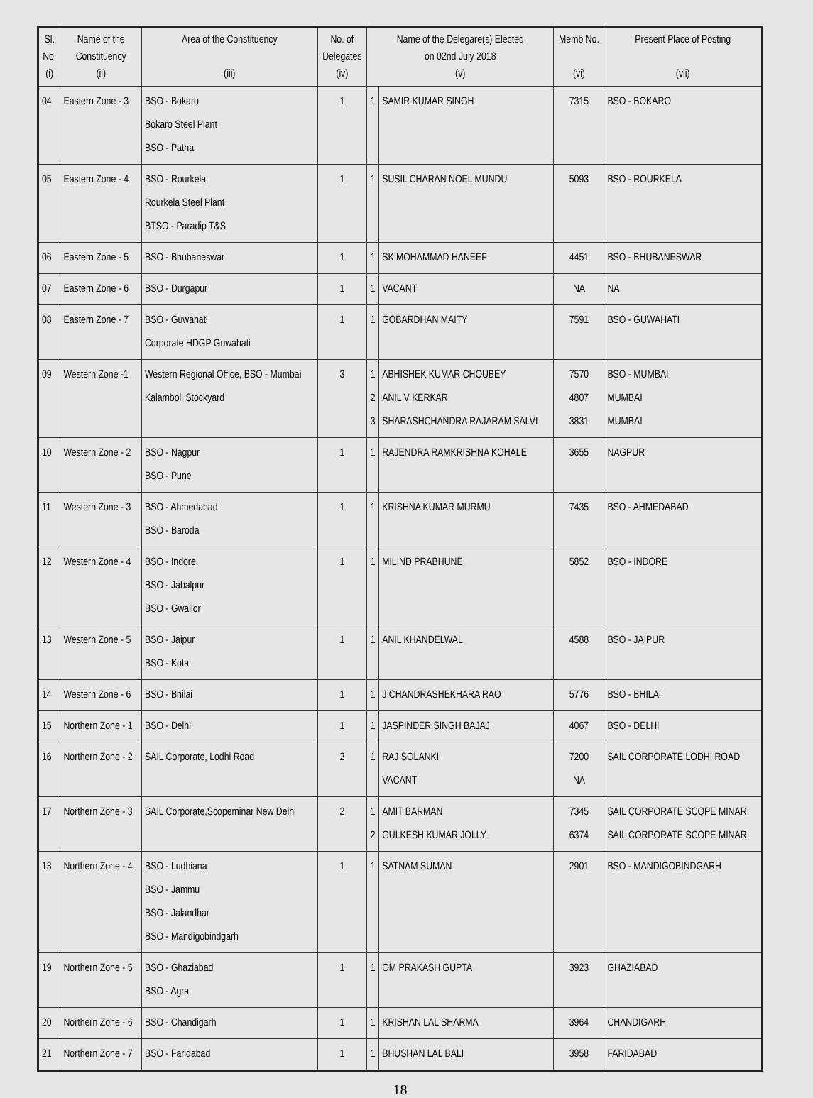| Sl. No. (i) | Name of the Constituency (ii) | Area of the Constituency (iii) | No. of Delegates (iv) | Name of the Delegare(s) Elected on 02nd July 2018 (v) | | Memb No. (vi) | Present Place of Posting (vii) |
| --- | --- | --- | --- | --- | --- | --- | --- |
| 04 | Eastern Zone - 3 | BSO - Bokaro Bokaro Steel Plant BSO - Patna | 1 | 1 | SAMIR KUMAR SINGH | 7315 | BSO - BOKARO |
| 05 | Eastern Zone - 4 | BSO - Rourkela Rourkela Steel Plant BTSO - Paradip T&S | 1 | 1 | SUSIL CHARAN NOEL MUNDU | 5093 | BSO - ROURKELA |
| 06 | Eastern Zone - 5 | BSO - Bhubaneswar | 1 | 1 | SK MOHAMMAD HANEEF | 4451 | BSO - BHUBANESWAR |
| 07 | Eastern Zone - 6 | BSO - Durgapur | 1 | 1 | VACANT | NA | NA |
| 08 | Eastern Zone - 7 | BSO - Guwahati Corporate HDGP Guwahati | 1 | 1 | GOBARDHAN MAITY | 7591 | BSO - GUWAHATI |
| 09 | Western Zone -1 | Western Regional Office, BSO - Mumbai Kalamboli Stockyard | 3 | 1 2 3 | ABHISHEK KUMAR CHOUBEY ANIL V KERKAR SHARASHCHANDRA RAJARAM SALVI | 7570 4807 3831 | BSO - MUMBAI MUMBAI MUMBAI |
| 10 | Western Zone - 2 | BSO - Nagpur BSO - Pune | 1 | 1 | RAJENDRA RAMKRISHNA KOHALE | 3655 | NAGPUR |
| 11 | Western Zone - 3 | BSO - Ahmedabad BSO - Baroda | 1 | 1 | KRISHNA KUMAR MURMU | 7435 | BSO - AHMEDABAD |
| 12 | Western Zone - 4 | BSO - Indore BSO - Jabalpur BSO - Gwalior | 1 | 1 | MILIND PRABHUNE | 5852 | BSO - INDORE |
| 13 | Western Zone - 5 | BSO - Jaipur BSO - Kota | 1 | 1 | ANIL KHANDELWAL | 4588 | BSO - JAIPUR |
| 14 | Western Zone - 6 | BSO - Bhilai | 1 | 1 | J CHANDRASHEKHARA RAO | 5776 | BSO - BHILAI |
| 15 | Northern Zone - 1 | BSO - Delhi | 1 | 1 | JASPINDER SINGH BAJAJ | 4067 | BSO - DELHI |
| 16 | Northern Zone - 2 | SAIL Corporate, Lodhi Road | 2 | 1 | RAJ SOLANKI VACANT | 7200 NA | SAIL CORPORATE LODHI ROAD |
| 17 | Northern Zone - 3 | SAIL Corporate,Scopeminar New Delhi | 2 | 1 2 | AMIT BARMAN GULKESH KUMAR JOLLY | 7345 6374 | SAIL CORPORATE SCOPE MINAR SAIL CORPORATE SCOPE MINAR |
| 18 | Northern Zone - 4 | BSO - Ludhiana BSO - Jammu BSO - Jalandhar BSO - Mandigobindgarh | 1 | 1 | SATNAM SUMAN | 2901 | BSO - MANDIGOBINDGARH |
| 19 | Northern Zone - 5 | BSO - Ghaziabad BSO - Agra | 1 | 1 | OM PRAKASH GUPTA | 3923 | GHAZIABAD |
| 20 | Northern Zone - 6 | BSO - Chandigarh | 1 | 1 | KRISHAN LAL SHARMA | 3964 | CHANDIGARH |
| 21 | Northern Zone - 7 | BSO - Faridabad | 1 | 1 | BHUSHAN LAL BALI | 3958 | FARIDABAD |
18